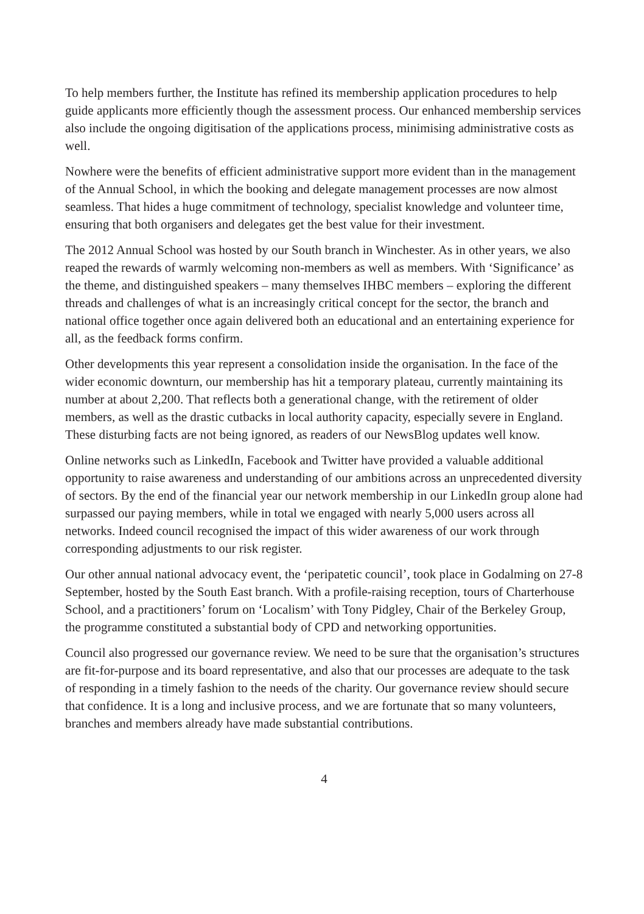To help members further, the Institute has refined its membership application procedures to help guide applicants more efficiently though the assessment process. Our enhanced membership services also include the ongoing digitisation of the applications process, minimising administrative costs as well.
Nowhere were the benefits of efficient administrative support more evident than in the management of the Annual School, in which the booking and delegate management processes are now almost seamless. That hides a huge commitment of technology, specialist knowledge and volunteer time, ensuring that both organisers and delegates get the best value for their investment.
The 2012 Annual School was hosted by our South branch in Winchester. As in other years, we also reaped the rewards of warmly welcoming non-members as well as members. With ‘Significance’ as the theme, and distinguished speakers – many themselves IHBC members – exploring the different threads and challenges of what is an increasingly critical concept for the sector, the branch and national office together once again delivered both an educational and an entertaining experience for all, as the feedback forms confirm.
Other developments this year represent a consolidation inside the organisation. In the face of the wider economic downturn, our membership has hit a temporary plateau, currently maintaining its number at about 2,200. That reflects both a generational change, with the retirement of older members, as well as the drastic cutbacks in local authority capacity, especially severe in England. These disturbing facts are not being ignored, as readers of our NewsBlog updates well know.
Online networks such as LinkedIn, Facebook and Twitter have provided a valuable additional opportunity to raise awareness and understanding of our ambitions across an unprecedented diversity of sectors. By the end of the financial year our network membership in our LinkedIn group alone had surpassed our paying members, while in total we engaged with nearly 5,000 users across all networks. Indeed council recognised the impact of this wider awareness of our work through corresponding adjustments to our risk register.
Our other annual national advocacy event, the ‘peripatetic council’, took place in Godalming on 27-8 September, hosted by the South East branch. With a profile-raising reception, tours of Charterhouse School, and a practitioners’ forum on ‘Localism’ with Tony Pidgley, Chair of the Berkeley Group, the programme constituted a substantial body of CPD and networking opportunities.
Council also progressed our governance review. We need to be sure that the organisation’s structures are fit-for-purpose and its board representative, and also that our processes are adequate to the task of responding in a timely fashion to the needs of the charity. Our governance review should secure that confidence. It is a long and inclusive process, and we are fortunate that so many volunteers, branches and members already have made substantial contributions.
4